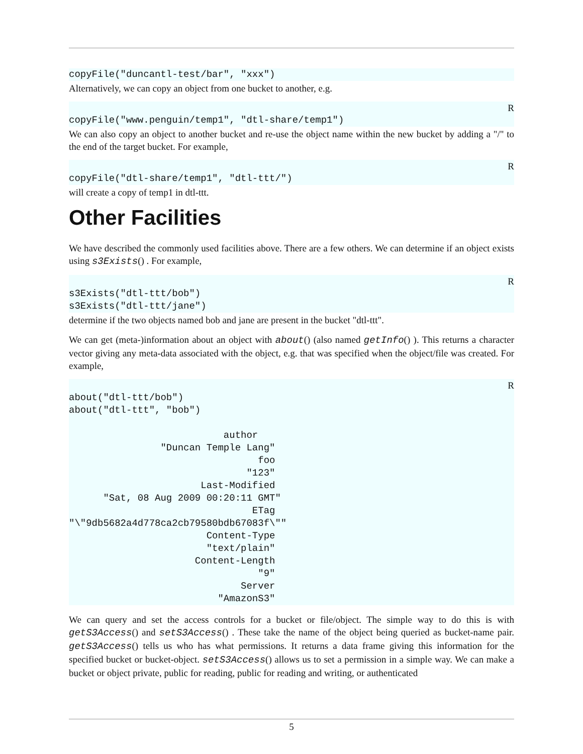copyFile("duncantl-test/bar", "xxx")
Alternatively, we can copy an object from one bucket to another, e.g.
RcopyFile("www.penguin/temp1", "dtl-share/temp1")
We can also copy an object to another bucket and re-use the object name within the new bucket by adding a "/" to the end of the target bucket. For example,
RcopyFile("dtl-share/temp1", "dtl-ttt/")
will create a copy of temp1 in dtl-ttt.
Other Facilities
We have described the commonly used facilities above. There are a few others. We can determine if an object exists using s3Exists() . For example,
Rs3Exists("dtl-ttt/bob")
s3Exists("dtl-ttt/jane")
determine if the two objects named bob and jane are present in the bucket "dtl-ttt".
We can get (meta-)information about an object with about() (also named getInfo() ). This returns a character vector giving any meta-data associated with the object, e.g. that was specified when the object/file was created. For example,
Rabout("dtl-ttt/bob")
about("dtl-ttt", "bob")

                           author 
                "Duncan Temple Lang" 
                                 foo 
                               "123" 
                       Last-Modified 
      "Sat, 08 Aug 2009 00:20:11 GMT" 
                                ETag 
"\"9db5682a4d778ca2cb79580bdb67083f\"" 
                        Content-Type 
                        "text/plain" 
                      Content-Length 
                                 "9" 
                              Server 
                          "AmazonS3" 
We can query and set the access controls for a bucket or file/object. The simple way to do this is with getS3Access() and setS3Access() . These take the name of the object being queried as bucket-name pair. getS3Access() tells us who has what permissions. It returns a data frame giving this information for the specified bucket or bucket-object. setS3Access() allows us to set a permission in a simple way. We can make a bucket or object private, public for reading, public for reading and writing, or authenticated
5